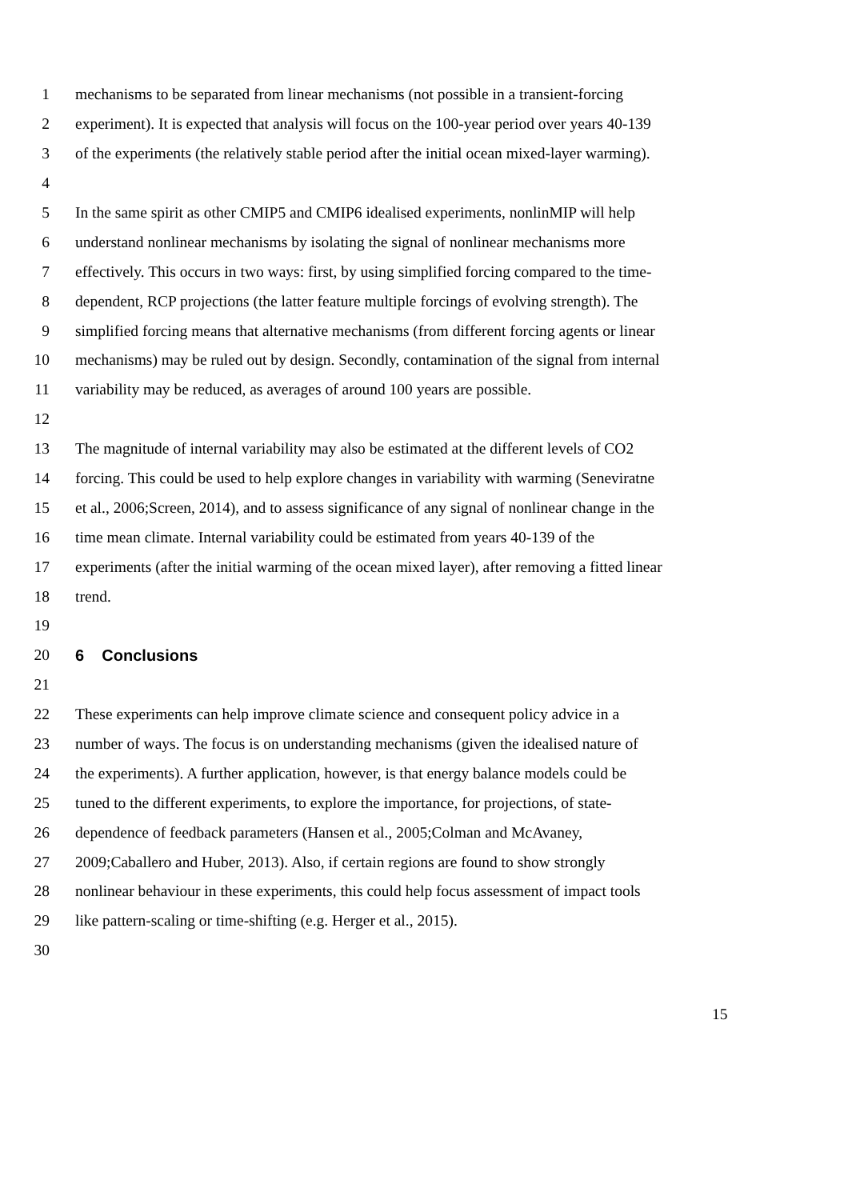1 mechanisms to be separated from linear mechanisms (not possible in a transient-forcing
2 experiment). It is expected that analysis will focus on the 100-year period over years 40-139
3 of the experiments (the relatively stable period after the initial ocean mixed-layer warming).
4
5 In the same spirit as other CMIP5 and CMIP6 idealised experiments, nonlinMIP will help
6 understand nonlinear mechanisms by isolating the signal of nonlinear mechanisms more
7 effectively. This occurs in two ways: first, by using simplified forcing compared to the time-
8 dependent, RCP projections (the latter feature multiple forcings of evolving strength). The
9 simplified forcing means that alternative mechanisms (from different forcing agents or linear
10 mechanisms) may be ruled out by design. Secondly, contamination of the signal from internal
11 variability may be reduced, as averages of around 100 years are possible.
12
13 The magnitude of internal variability may also be estimated at the different levels of CO2
14 forcing. This could be used to help explore changes in variability with warming (Seneviratne
15 et al., 2006;Screen, 2014), and to assess significance of any signal of nonlinear change in the
16 time mean climate. Internal variability could be estimated from years 40-139 of the
17 experiments (after the initial warming of the ocean mixed layer), after removing a fitted linear
18 trend.
19
20 6 Conclusions
21
22 These experiments can help improve climate science and consequent policy advice in a
23 number of ways. The focus is on understanding mechanisms (given the idealised nature of
24 the experiments). A further application, however, is that energy balance models could be
25 tuned to the different experiments, to explore the importance, for projections, of state-
26 dependence of feedback parameters (Hansen et al., 2005;Colman and McAvaney,
27 2009;Caballero and Huber, 2013). Also, if certain regions are found to show strongly
28 nonlinear behaviour in these experiments, this could help focus assessment of impact tools
29 like pattern-scaling or time-shifting (e.g. Herger et al., 2015).
30
15